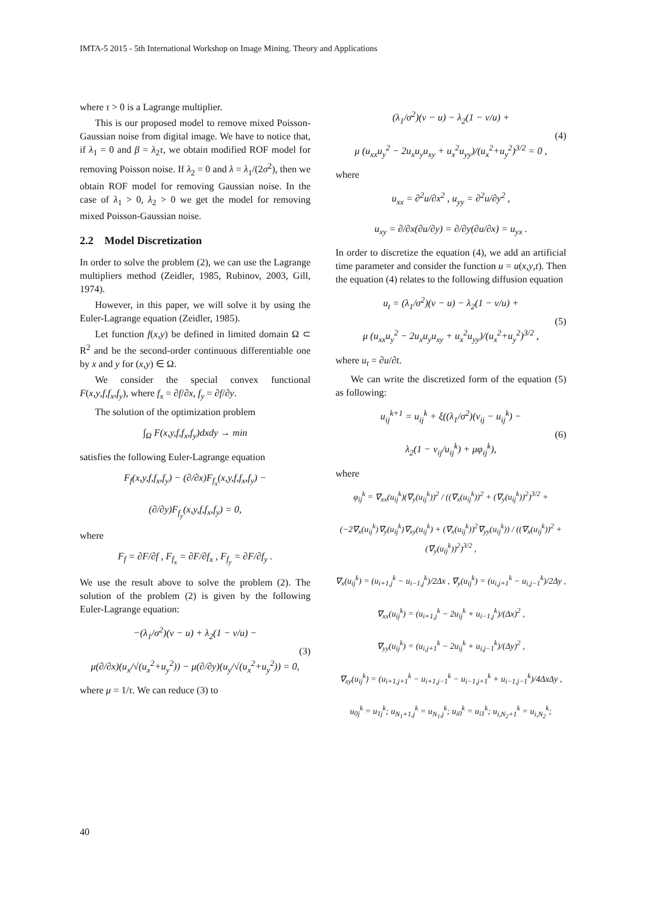IMTA-5 2015 - 5th International Workshop on Image Mining. Theory and Applications
where τ > 0 is a Lagrange multiplier.
This is our proposed model to remove mixed Poisson-Gaussian noise from digital image. We have to notice that, if λ<sub>1</sub> = 0 and β = λ<sub>2</sub>τ, we obtain modified ROF model for removing Poisson noise. If λ<sub>2</sub> = 0 and λ = λ<sub>1</sub>/(2σ<sup>2</sup>), then we obtain ROF model for removing Gaussian noise. In the case of λ<sub>1</sub> > 0, λ<sub>2</sub> > 0 we get the model for removing mixed Poisson-Gaussian noise.
2.2 Model Discretization
In order to solve the problem (2), we can use the Lagrange multipliers method (Zeidler, 1985, Rubinov, 2003, Gill, 1974).
However, in this paper, we will solve it by using the Euler-Lagrange equation (Zeidler, 1985).
Let function f(x,y) be defined in limited domain Ω ⊂ R<sup>2</sup> and be the second-order continuous differentiable one by x and y for (x,y) ∈ Ω.
We consider the special convex functional F(x,y,f,f<sub>x</sub>,f<sub>y</sub>), where f<sub>x</sub> = ∂f/∂x, f<sub>y</sub> = ∂f/∂y.
The solution of the optimization problem
∫<sub>Ω</sub> F(x,y,f,f<sub>x</sub>,f<sub>y</sub>)dxdy → min
satisfies the following Euler-Lagrange equation
F<sub>f</sub>(x,y,f,f<sub>x</sub>,f<sub>y</sub>) − (∂/∂x)F<sub>f<sub>x</sub></sub>(x,y,f,f<sub>x</sub>,f<sub>y</sub>) −
(∂/∂y)F<sub>f<sub>y</sub></sub>(x,y,f,f<sub>x</sub>,f<sub>y</sub>) = 0,
where
F<sub>f</sub> = ∂F/∂f , F<sub>f<sub>x</sub></sub> = ∂F/∂f<sub>x</sub> , F<sub>f<sub>y</sub></sub> = ∂F/∂f<sub>y</sub> .
We use the result above to solve the problem (2). The solution of the problem (2) is given by the following Euler-Lagrange equation:
−(λ<sub>1</sub>/σ<sup>2</sup>)(v − u) + λ<sub>2</sub>(1 − v/u) −
μ(∂/∂x)(u<sub>x</sub>/√(u<sub>x</sub><sup>2</sup>+u<sub>y</sub><sup>2</sup>)) − μ(∂/∂y)(u<sub>y</sub>/√(u<sub>x</sub><sup>2</sup>+u<sub>y</sub><sup>2</sup>)) = 0, (3)
where μ = 1/τ. We can reduce (3) to
(λ<sub>1</sub>/σ<sup>2</sup>)(v − u) − λ<sub>2</sub>(1 − v/u) +
μ (u<sub>xx</sub>u<sub>y</sub><sup>2</sup> − 2u<sub>x</sub>u<sub>y</sub>u<sub>xy</sub> + u<sub>x</sub><sup>2</sup>u<sub>yy</sub>)/(u<sub>x</sub><sup>2</sup>+u<sub>y</sub><sup>2</sup>)<sup>3/2</sup> = 0 , (4)
where
u<sub>xx</sub> = ∂<sup>2</sup>u/∂x<sup>2</sup> , u<sub>yy</sub> = ∂<sup>2</sup>u/∂y<sup>2</sup> ,
u<sub>xy</sub> = ∂/∂x(∂u/∂y) = ∂/∂y(∂u/∂x) = u<sub>yx</sub> .
In order to discretize the equation (4), we add an artificial time parameter and consider the function u = u(x,y,t). Then the equation (4) relates to the following diffusion equation
u<sub>t</sub> = (λ<sub>1</sub>/σ<sup>2</sup>)(v − u) − λ<sub>2</sub>(1 − v/u) +
μ (u<sub>xx</sub>u<sub>y</sub><sup>2</sup> − 2u<sub>x</sub>u<sub>y</sub>u<sub>xy</sub> + u<sub>x</sub><sup>2</sup>u<sub>yy</sub>)/(u<sub>x</sub><sup>2</sup>+u<sub>y</sub><sup>2</sup>)<sup>3/2</sup> , (5)
where u<sub>t</sub> = ∂u/∂t.
We can write the discretized form of the equation (5) as following:
u<sub>ij</sub><sup>k+1</sup> = u<sub>ij</sub><sup>k</sup> + ξ((λ<sub>1</sub>/σ<sup>2</sup>)(v<sub>ij</sub> − u<sub>ij</sub><sup>k</sup>) −
λ<sub>2</sub>(1 − v<sub>ij</sub>/u<sub>ij</sub><sup>k</sup>) + μφ<sub>ij</sub><sup>k</sup>), (6)
where
φ<sub>ij</sub><sup>k</sup> = ∇<sub>xx</sub>(u<sub>ij</sub><sup>k</sup>)(∇<sub>y</sub>(u<sub>ij</sub><sup>k</sup>))<sup>2</sup> / ((∇<sub>x</sub>(u<sub>ij</sub><sup>k</sup>))<sup>2</sup> + (∇<sub>y</sub>(u<sub>ij</sub><sup>k</sup>))<sup>2</sup>)<sup>3/2</sup> +
(−2∇<sub>x</sub>(u<sub>ij</sub><sup>k</sup>)∇<sub>y</sub>(u<sub>ij</sub><sup>k</sup>)∇<sub>xy</sub>(u<sub>ij</sub><sup>k</sup>) + (∇<sub>x</sub>(u<sub>ij</sub><sup>k</sup>))<sup>2</sup>∇<sub>yy</sub>(u<sub>ij</sub><sup>k</sup>)) / ((∇<sub>x</sub>(u<sub>ij</sub><sup>k</sup>))<sup>2</sup> + (∇<sub>y</sub>(u<sub>ij</sub><sup>k</sup>))<sup>2</sup>)<sup>3/2</sup> ,
∇<sub>x</sub>(u<sub>ij</sub><sup>k</sup>) = (u<sub>i+1,j</sub><sup>k</sup> − u<sub>i−1,j</sub><sup>k</sup>)/2Δx , ∇<sub>y</sub>(u<sub>ij</sub><sup>k</sup>) = (u<sub>i,j+1</sub><sup>k</sup> − u<sub>i,j−1</sub><sup>k</sup>)/2Δy ,
∇<sub>xx</sub>(u<sub>ij</sub><sup>k</sup>) = (u<sub>i+1,j</sub><sup>k</sup> − 2u<sub>ij</sub><sup>k</sup> + u<sub>i−1,j</sub><sup>k</sup>)/(Δx)<sup>2</sup> ,
∇<sub>yy</sub>(u<sub>ij</sub><sup>k</sup>) = (u<sub>i,j+1</sub><sup>k</sup> − 2u<sub>ij</sub><sup>k</sup> + u<sub>i,j−1</sub><sup>k</sup>)/(Δy)<sup>2</sup> ,
∇<sub>xy</sub>(u<sub>ij</sub><sup>k</sup>) = (u<sub>i+1,j+1</sub><sup>k</sup> − u<sub>i+1,j−1</sub><sup>k</sup> − u<sub>i−1,j+1</sub><sup>k</sup> + u<sub>i−1,j−1</sub><sup>k</sup>)/4ΔxΔy ,
u<sub>0j</sub><sup>k</sup> = u<sub>1j</sub><sup>k</sup>; u<sub>N<sub>1</sub>+1,j</sub><sup>k</sup> = u<sub>N<sub>1</sub>,j</sub><sup>k</sup>; u<sub>i0</sub><sup>k</sup> = u<sub>i1</sub><sup>k</sup>; u<sub>i,N<sub>2</sub>+1</sub><sup>k</sup> = u<sub>i,N<sub>2</sub></sub><sup>k</sup>;
40